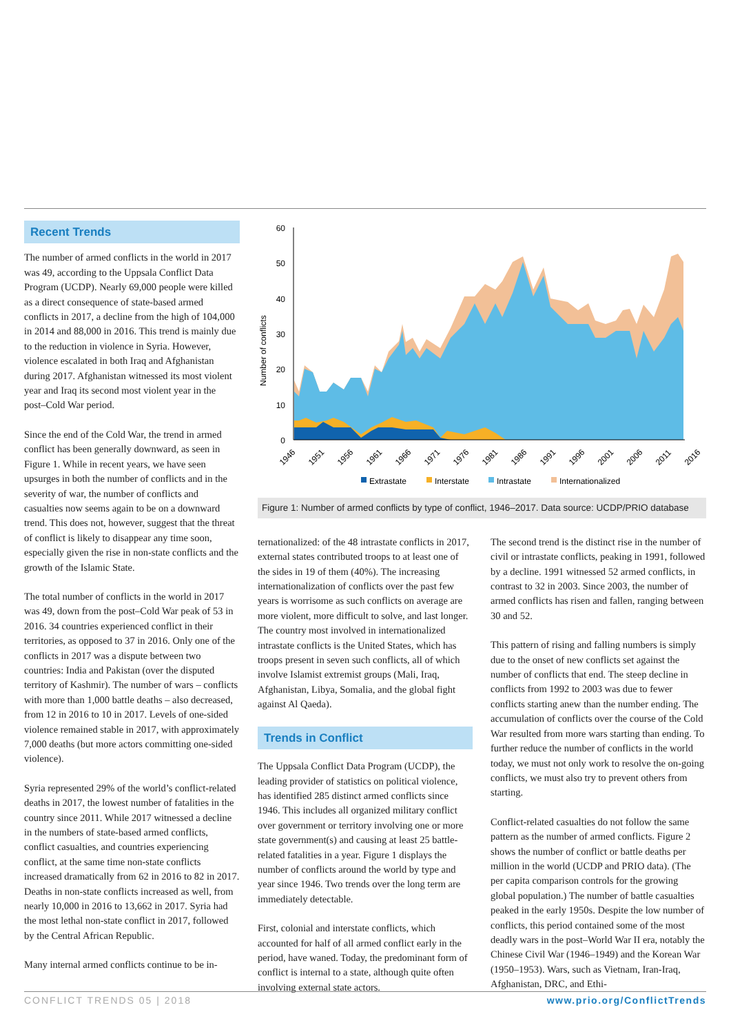Recent Trends
The number of armed conflicts in the world in 2017 was 49, according to the Uppsala Conflict Data Program (UCDP). Nearly 69,000 people were killed as a direct consequence of state-based armed conflicts in 2017, a decline from the high of 104,000 in 2014 and 88,000 in 2016. This trend is mainly due to the reduction in violence in Syria. However, violence escalated in both Iraq and Afghanistan during 2017. Afghanistan witnessed its most violent year and Iraq its second most violent year in the post–Cold War period.
Since the end of the Cold War, the trend in armed conflict has been generally downward, as seen in Figure 1. While in recent years, we have seen upsurges in both the number of conflicts and in the severity of war, the number of conflicts and casualties now seems again to be on a downward trend. This does not, however, suggest that the threat of conflict is likely to disappear any time soon, especially given the rise in non-state conflicts and the growth of the Islamic State.
The total number of conflicts in the world in 2017 was 49, down from the post–Cold War peak of 53 in 2016. 34 countries experienced conflict in their territories, as opposed to 37 in 2016. Only one of the conflicts in 2017 was a dispute between two countries: India and Pakistan (over the disputed territory of Kashmir). The number of wars – conflicts with more than 1,000 battle deaths – also decreased, from 12 in 2016 to 10 in 2017. Levels of one-sided violence remained stable in 2017, with approximately 7,000 deaths (but more actors committing one-sided violence).
Syria represented 29% of the world’s conflict-related deaths in 2017, the lowest number of fatalities in the country since 2011. While 2017 witnessed a decline in the numbers of state-based armed conflicts, conflict casualties, and countries experiencing conflict, at the same time non-state conflicts increased dramatically from 62 in 2016 to 82 in 2017. Deaths in non-state conflicts increased as well, from nearly 10,000 in 2016 to 13,662 in 2017. Syria had the most lethal non-state conflict in 2017, followed by the Central African Republic.
Many internal armed conflicts continue to be in-
Number of conflicts
60
50
40
30
20
10
0
1946
1951
1956
1961
1966
1971
1976
1981
1986
1991
1996
2001
2006
2011
2016
Extrastate
Interstate
Intrastate
Internationalized
Figure 1: Number of armed conflicts by type of conflict, 1946–2017. Data source: UCDP/PRIO database
ternationalized: of the 48 intrastate conflicts in 2017, external states contributed troops to at least one of the sides in 19 of them (40%). The increasing internationalization of conflicts over the past few years is worrisome as such conflicts on average are more violent, more difficult to solve, and last longer. The country most involved in internationalized intrastate conflicts is the United States, which has troops present in seven such conflicts, all of which involve Islamist extremist groups (Mali, Iraq, Afghanistan, Libya, Somalia, and the global fight against Al Qaeda).
Trends in Conflict
The Uppsala Conflict Data Program (UCDP), the leading provider of statistics on political violence, has identified 285 distinct armed conflicts since 1946. This includes all organized military conflict over government or territory involving one or more state government(s) and causing at least 25 battle-related fatalities in a year. Figure 1 displays the number of conflicts around the world by type and year since 1946. Two trends over the long term are immediately detectable.
First, colonial and interstate conflicts, which accounted for half of all armed conflict early in the period, have waned. Today, the predominant form of conflict is internal to a state, although quite often involving external state actors.
The second trend is the distinct rise in the number of civil or intrastate conflicts, peaking in 1991, followed by a decline. 1991 witnessed 52 armed conflicts, in contrast to 32 in 2003. Since 2003, the number of armed conflicts has risen and fallen, ranging between 30 and 52.
This pattern of rising and falling numbers is simply due to the onset of new conflicts set against the number of conflicts that end. The steep decline in conflicts from 1992 to 2003 was due to fewer conflicts starting anew than the number ending. The accumulation of conflicts over the course of the Cold War resulted from more wars starting than ending. To further reduce the number of conflicts in the world today, we must not only work to resolve the on-going conflicts, we must also try to prevent others from starting.
Conflict-related casualties do not follow the same pattern as the number of armed conflicts. Figure 2 shows the number of conflict or battle deaths per million in the world (UCDP and PRIO data). (The per capita comparison controls for the growing global population.) The number of battle casualties peaked in the early 1950s. Despite the low number of conflicts, this period contained some of the most deadly wars in the post–World War II era, notably the Chinese Civil War (1946–1949) and the Korean War (1950–1953). Wars, such as Vietnam, Iran-Iraq, Afghanistan, DRC, and Ethi-
CONFLICT TRENDS 05 | 2018 www.prio.org/ConflictTrends